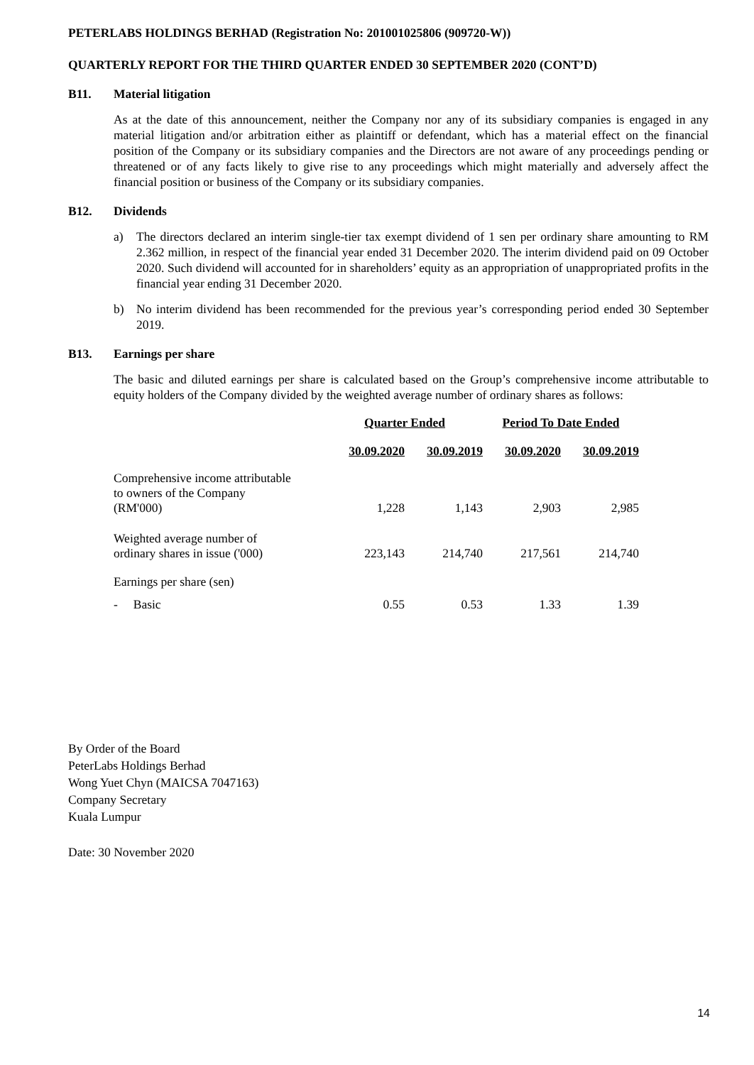PETERLABS HOLDINGS BERHAD (Registration No: 201001025806 (909720-W))
QUARTERLY REPORT FOR THE THIRD QUARTER ENDED 30 SEPTEMBER 2020 (CONT’D)
B11. Material litigation
As at the date of this announcement, neither the Company nor any of its subsidiary companies is engaged in any material litigation and/or arbitration either as plaintiff or defendant, which has a material effect on the financial position of the Company or its subsidiary companies and the Directors are not aware of any proceedings pending or threatened or of any facts likely to give rise to any proceedings which might materially and adversely affect the financial position or business of the Company or its subsidiary companies.
B12. Dividends
a) The directors declared an interim single-tier tax exempt dividend of 1 sen per ordinary share amounting to RM 2.362 million, in respect of the financial year ended 31 December 2020. The interim dividend paid on 09 October 2020. Such dividend will accounted for in shareholders’ equity as an appropriation of unappropriated profits in the financial year ending 31 December 2020.
b) No interim dividend has been recommended for the previous year’s corresponding period ended 30 September 2019.
B13. Earnings per share
The basic and diluted earnings per share is calculated based on the Group’s comprehensive income attributable to equity holders of the Company divided by the weighted average number of ordinary shares as follows:
| | Quarter Ended | | Period To Date Ended | |
| | 30.09.2020 | 30.09.2019 | 30.09.2020 | 30.09.2019 |
| Comprehensive income attributable to owners of the Company (RM'000) | 1,228 | 1,143 | 2,903 | 2,985 |
| Weighted average number of ordinary shares in issue ('000) | 223,143 | 214,740 | 217,561 | 214,740 |
| Earnings per share (sen) | | | | |
| - Basic | 0.55 | 0.53 | 1.33 | 1.39 |
By Order of the Board
PeterLabs Holdings Berhad
Wong Yuet Chyn (MAICSA 7047163)
Company Secretary
Kuala Lumpur
Date: 30 November 2020
14